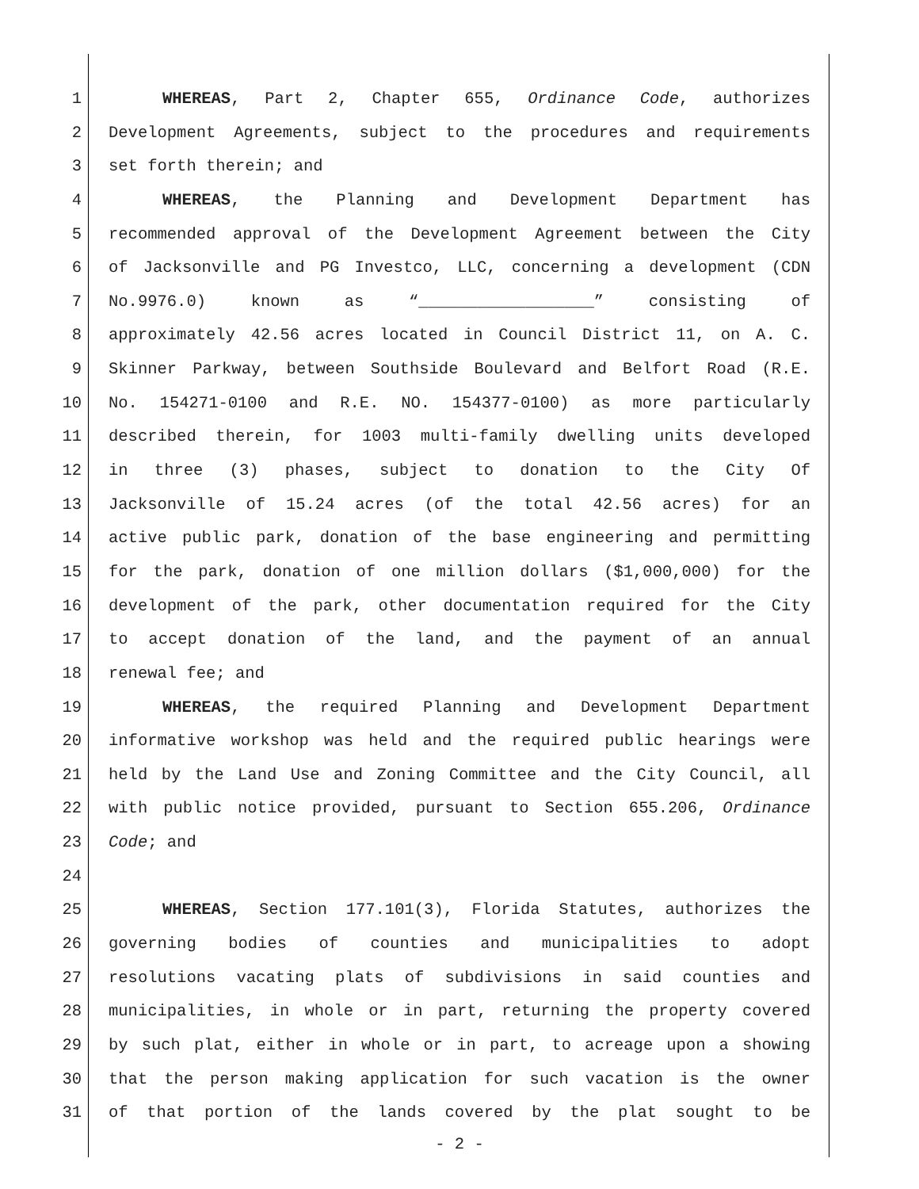1 WHEREAS, Part 2, Chapter 655, Ordinance Code, authorizes
2 Development Agreements, subject to the procedures and requirements
3 set forth therein; and
4 WHEREAS, the Planning and Development Department has
5 recommended approval of the Development Agreement between the City
6 of Jacksonville and PG Investco, LLC, concerning a development (CDN
7 No.9976.0) known as “__________________” consisting of
8 approximately 42.56 acres located in Council District 11, on A. C.
9 Skinner Parkway, between Southside Boulevard and Belfort Road (R.E.
10 No. 154271-0100 and R.E. NO. 154377-0100) as more particularly
11 described therein, for 1003 multi-family dwelling units developed
12 in three (3) phases, subject to donation to the City Of
13 Jacksonville of 15.24 acres (of the total 42.56 acres) for an
14 active public park, donation of the base engineering and permitting
15 for the park, donation of one million dollars ($1,000,000) for the
16 development of the park, other documentation required for the City
17 to accept donation of the land, and the payment of an annual
18 renewal fee; and
19 WHEREAS, the required Planning and Development Department
20 informative workshop was held and the required public hearings were
21 held by the Land Use and Zoning Committee and the City Council, all
22 with public notice provided, pursuant to Section 655.206, Ordinance
23 Code; and
24
25 WHEREAS, Section 177.101(3), Florida Statutes, authorizes the
26 governing bodies of counties and municipalities to adopt
27 resolutions vacating plats of subdivisions in said counties and
28 municipalities, in whole or in part, returning the property covered
29 by such plat, either in whole or in part, to acreage upon a showing
30 that the person making application for such vacation is the owner
31 of that portion of the lands covered by the plat sought to be
- 2 -